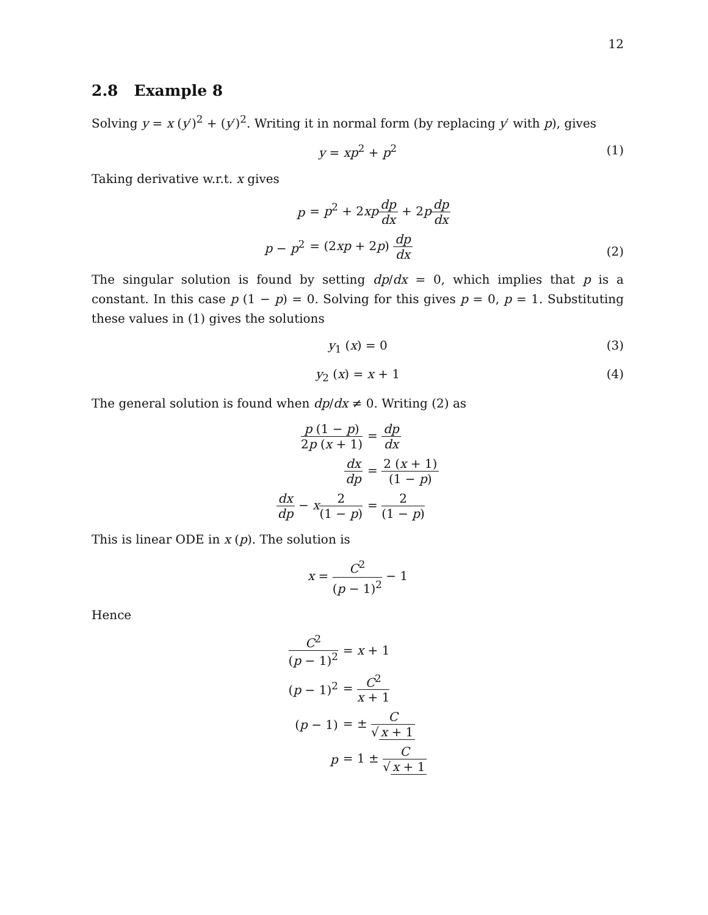12
2.8 Example 8
Solving y = x (y′)<sup>2</sup> + (y′)<sup>2</sup>. Writing it in normal form (by replacing y′ with p), gives
y = xp<sup>2</sup> + p<sup>2</sup> (1)
Taking derivative w.r.t. x gives
| p | = p<sup>2</sup> + 2 xp dp dx + 2 p dp dx |
| p − p<sup>2</sup> | = (2 xp + 2 p ) dp dx |
(2)
The singular solution is found by setting dp/dx = 0, which implies that p is a constant. In this case p (1 − p) = 0. Solving for this gives p = 0, p = 1. Substituting these values in (1) gives the solutions
y<sub>1</sub> (x) = 0 (3)
y<sub>2</sub> (x) = x + 1 (4)
The general solution is found when dp/dx ≠ 0. Writing (2) as
| p (1 − p ) 2 p ( x + 1) | = dp dx |
| dx dp | = 2 ( x + 1) (1 − p ) |
| dx dp − x 2 (1 − p ) | = 2 (1 − p ) |
This is linear ODE in x (p). The solution is
x = C<sup>2</sup> (p − 1)<sup>2</sup> − 1
Hence
| C<sup>2</sup> ( p − 1)<sup>2</sup> | = x + 1 |
| ( p − 1)<sup>2</sup> | = C<sup>2</sup> x + 1 |
| ( p − 1) | = ± C √ x + 1 |
| p | = 1 ± C √ x + 1 |